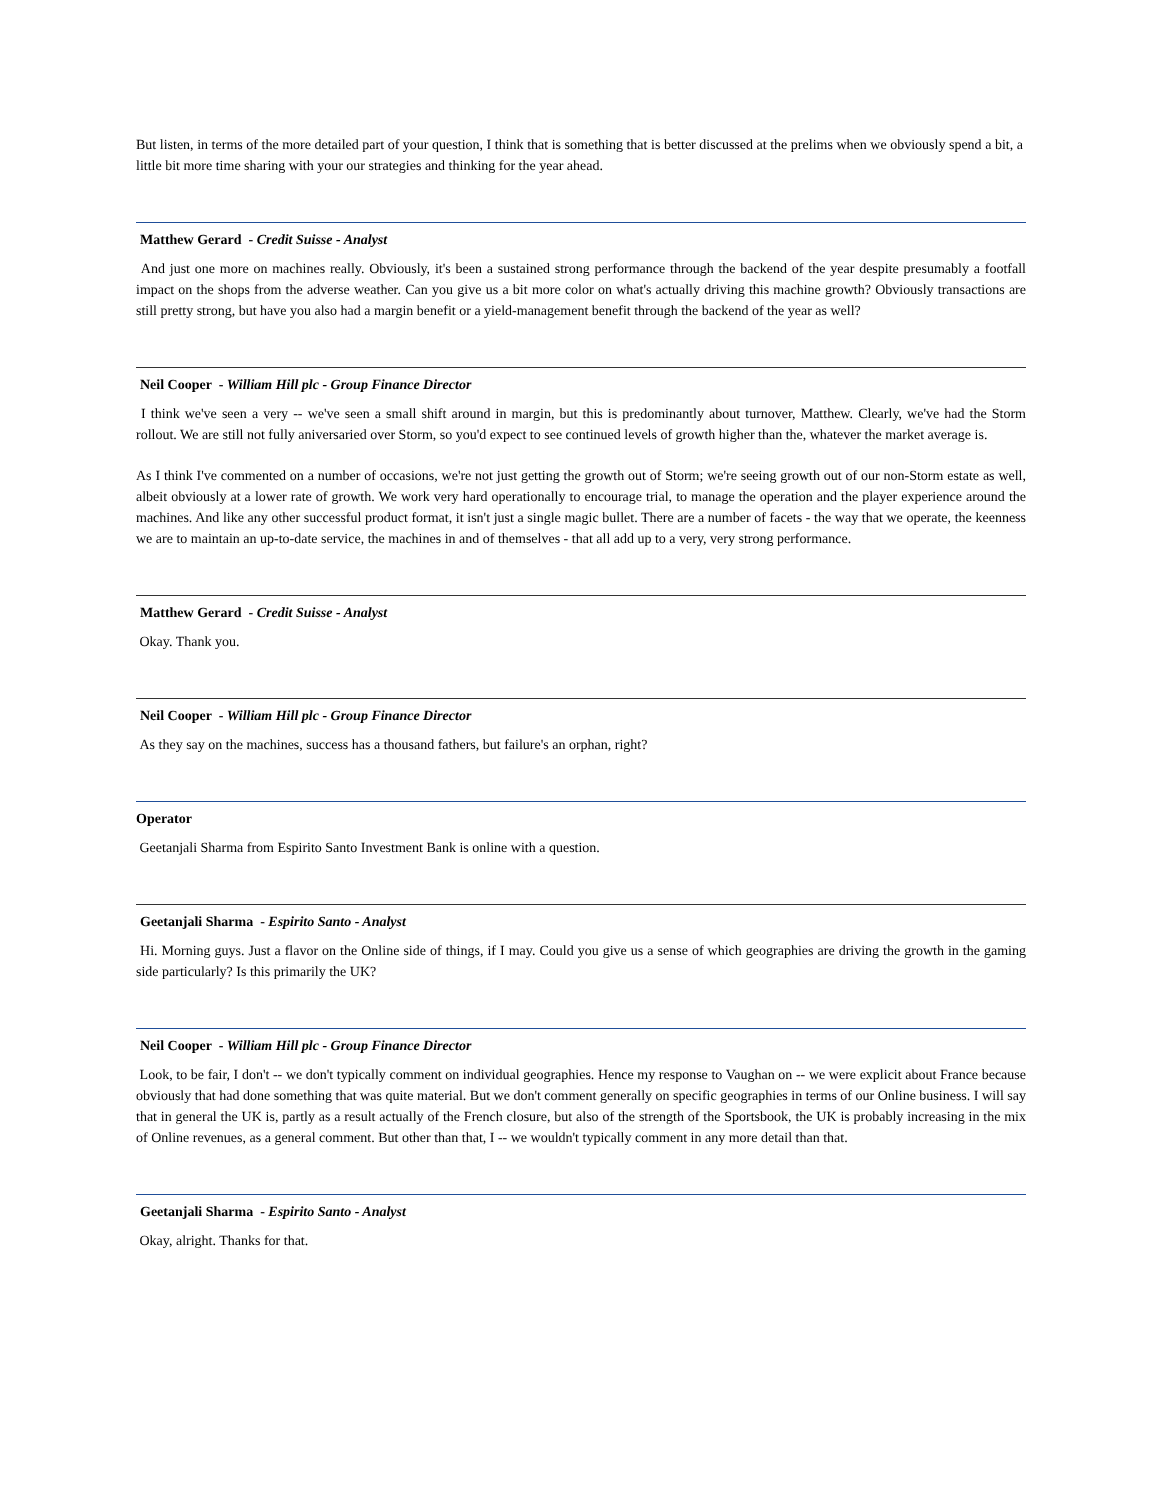But listen, in terms of the more detailed part of your question, I think that is something that is better discussed at the prelims when we obviously spend a bit, a little bit more time sharing with your our strategies and thinking for the year ahead.
Matthew Gerard - Credit Suisse - Analyst
And just one more on machines really. Obviously, it's been a sustained strong performance through the backend of the year despite presumably a footfall impact on the shops from the adverse weather. Can you give us a bit more color on what's actually driving this machine growth? Obviously transactions are still pretty strong, but have you also had a margin benefit or a yield-management benefit through the backend of the year as well?
Neil Cooper - William Hill plc - Group Finance Director
I think we've seen a very -- we've seen a small shift around in margin, but this is predominantly about turnover, Matthew. Clearly, we've had the Storm rollout. We are still not fully aniversaried over Storm, so you'd expect to see continued levels of growth higher than the, whatever the market average is.
As I think I've commented on a number of occasions, we're not just getting the growth out of Storm; we're seeing growth out of our non-Storm estate as well, albeit obviously at a lower rate of growth. We work very hard operationally to encourage trial, to manage the operation and the player experience around the machines. And like any other successful product format, it isn't just a single magic bullet. There are a number of facets - the way that we operate, the keenness we are to maintain an up-to-date service, the machines in and of themselves - that all add up to a very, very strong performance.
Matthew Gerard - Credit Suisse - Analyst
Okay. Thank you.
Neil Cooper - William Hill plc - Group Finance Director
As they say on the machines, success has a thousand fathers, but failure's an orphan, right?
Operator
Geetanjali Sharma from Espirito Santo Investment Bank is online with a question.
Geetanjali Sharma - Espirito Santo - Analyst
Hi. Morning guys. Just a flavor on the Online side of things, if I may. Could you give us a sense of which geographies are driving the growth in the gaming side particularly? Is this primarily the UK?
Neil Cooper - William Hill plc - Group Finance Director
Look, to be fair, I don't -- we don't typically comment on individual geographies. Hence my response to Vaughan on -- we were explicit about France because obviously that had done something that was quite material. But we don't comment generally on specific geographies in terms of our Online business. I will say that in general the UK is, partly as a result actually of the French closure, but also of the strength of the Sportsbook, the UK is probably increasing in the mix of Online revenues, as a general comment. But other than that, I -- we wouldn't typically comment in any more detail than that.
Geetanjali Sharma - Espirito Santo - Analyst
Okay, alright. Thanks for that.